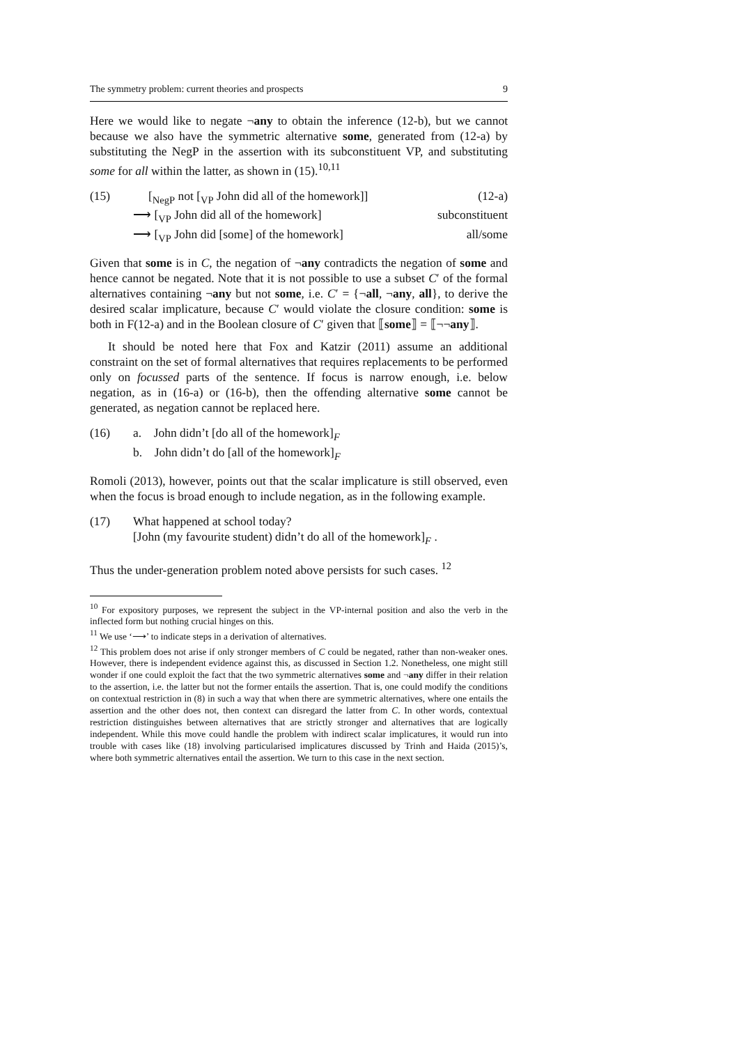The symmetry problem: current theories and prospects 9
Here we would like to negate ¬any to obtain the inference (12-b), but we cannot because we also have the symmetric alternative some, generated from (12-a) by substituting the NegP in the assertion with its subconstituent VP, and substituting some for all within the latter, as shown in (15).<sup>10,11</sup>
(15) [<sub>NegP</sub> not [<sub>VP</sub> John did all of the homework]] (12-a)
⟶ [<sub>VP</sub> John did all of the homework] subconstituent
⟶ [<sub>VP</sub> John did [some] of the homework] all/some
Given that some is in C, the negation of ¬any contradicts the negation of some and hence cannot be negated. Note that it is not possible to use a subset C′ of the formal alternatives containing ¬any but not some, i.e. C′ = {¬all, ¬any, all}, to derive the desired scalar implicature, because C′ would violate the closure condition: some is both in F(12-a) and in the Boolean closure of C′ given that ⟦some⟧ = ⟦¬¬any⟧.
It should be noted here that Fox and Katzir (2011) assume an additional constraint on the set of formal alternatives that requires replacements to be performed only on focussed parts of the sentence. If focus is narrow enough, i.e. below negation, as in (16-a) or (16-b), then the offending alternative some cannot be generated, as negation cannot be replaced here.
(16) a. John didn’t [do all of the homework]<sub>F</sub>
b. John didn’t do [all of the homework]<sub>F</sub>
Romoli (2013), however, points out that the scalar implicature is still observed, even when the focus is broad enough to include negation, as in the following example.
(17) What happened at school today?
[John (my favourite student) didn’t do all of the homework]<sub>F</sub> .
Thus the under-generation problem noted above persists for such cases. <sup>12</sup>
<sup>10</sup> For expository purposes, we represent the subject in the VP-internal position and also the verb in the inflected form but nothing crucial hinges on this.
<sup>11</sup> We use ‘⟶’ to indicate steps in a derivation of alternatives.
<sup>12</sup> This problem does not arise if only stronger members of C could be negated, rather than non-weaker ones. However, there is independent evidence against this, as discussed in Section 1.2. Nonetheless, one might still wonder if one could exploit the fact that the two symmetric alternatives some and ¬any differ in their relation to the assertion, i.e. the latter but not the former entails the assertion. That is, one could modify the conditions on contextual restriction in (8) in such a way that when there are symmetric alternatives, where one entails the assertion and the other does not, then context can disregard the latter from C. In other words, contextual restriction distinguishes between alternatives that are strictly stronger and alternatives that are logically independent. While this move could handle the problem with indirect scalar implicatures, it would run into trouble with cases like (18) involving particularised implicatures discussed by Trinh and Haida (2015)’s, where both symmetric alternatives entail the assertion. We turn to this case in the next section.